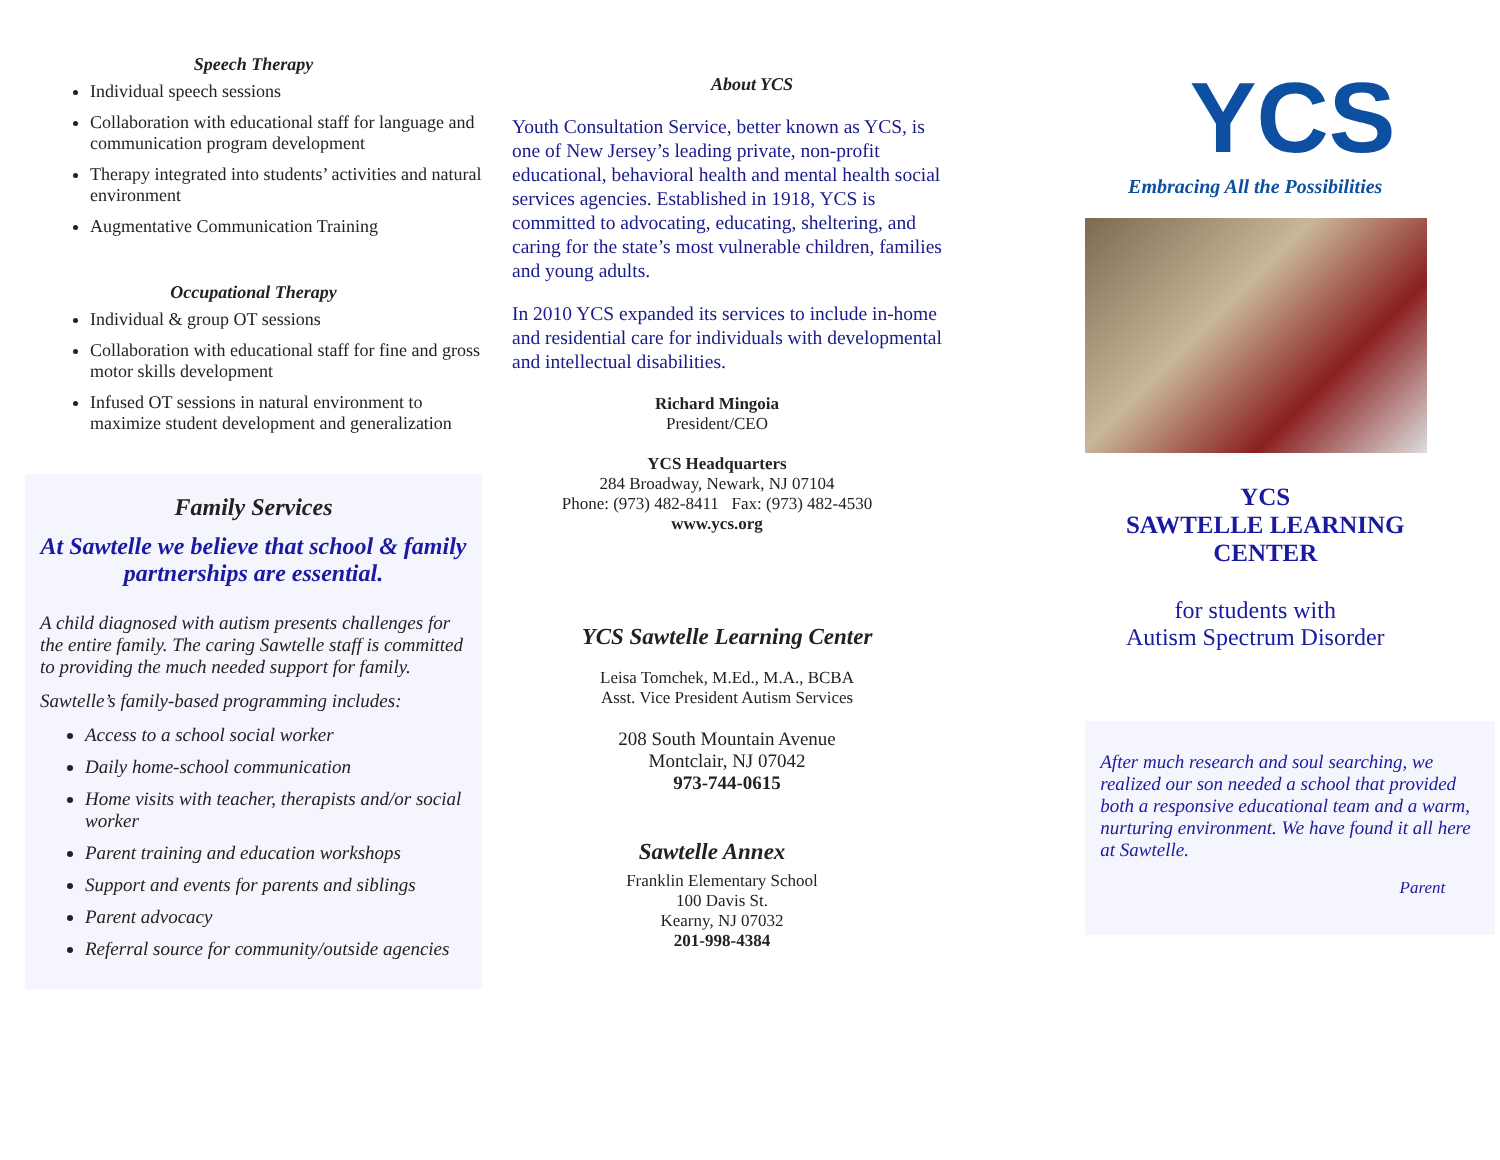Speech Therapy
Individual speech sessions
Collaboration with educational staff for language and communication program development
Therapy integrated into students’ activities and natural environment
Augmentative Communication Training
Occupational Therapy
Individual & group OT sessions
Collaboration with educational staff for fine and gross motor skills development
Infused OT sessions in natural environment to maximize student development and generalization
Family Services
At Sawtelle we believe that school & family partnerships are essential.
A child diagnosed with autism presents challenges for the entire family. The caring Sawtelle staff is committed to providing the much needed support for family.
Sawtelle’s family-based programming includes:
Access to a school social worker
Daily home-school communication
Home visits with teacher, therapists and/or social worker
Parent training and education workshops
Support and events for parents and siblings
Parent advocacy
Referral source for community/outside agencies
About YCS
Youth Consultation Service, better known as YCS, is one of New Jersey’s leading private, non-profit educational, behavioral health and mental health social services agencies. Established in 1918, YCS is committed to advocating, educating, sheltering, and caring for the state’s most vulnerable children, families and young adults.
In 2010 YCS expanded its services to include in-home and residential care for individuals with developmental and intellectual disabilities.
Richard Mingoia
President/CEO
YCS Headquarters
284 Broadway, Newark, NJ 07104
Phone: (973) 482-8411 Fax: (973) 482-4530
www.ycs.org
YCS Sawtelle Learning Center
Leisa Tomchek, M.Ed., M.A., BCBA
Asst. Vice President Autism Services
208 South Mountain Avenue
Montclair, NJ 07042
973-744-0615
Sawtelle Annex
Franklin Elementary School
100 Davis St.
Kearny, NJ 07032
201-998-4384
YCS
Embracing All the Possibilities
YCS
SAWTELLE LEARNING
CENTER
for students with
Autism Spectrum Disorder
After much research and soul searching, we realized our son needed a school that provided both a responsive educational team and a warm, nurturing environment. We have found it all here at Sawtelle.
Parent